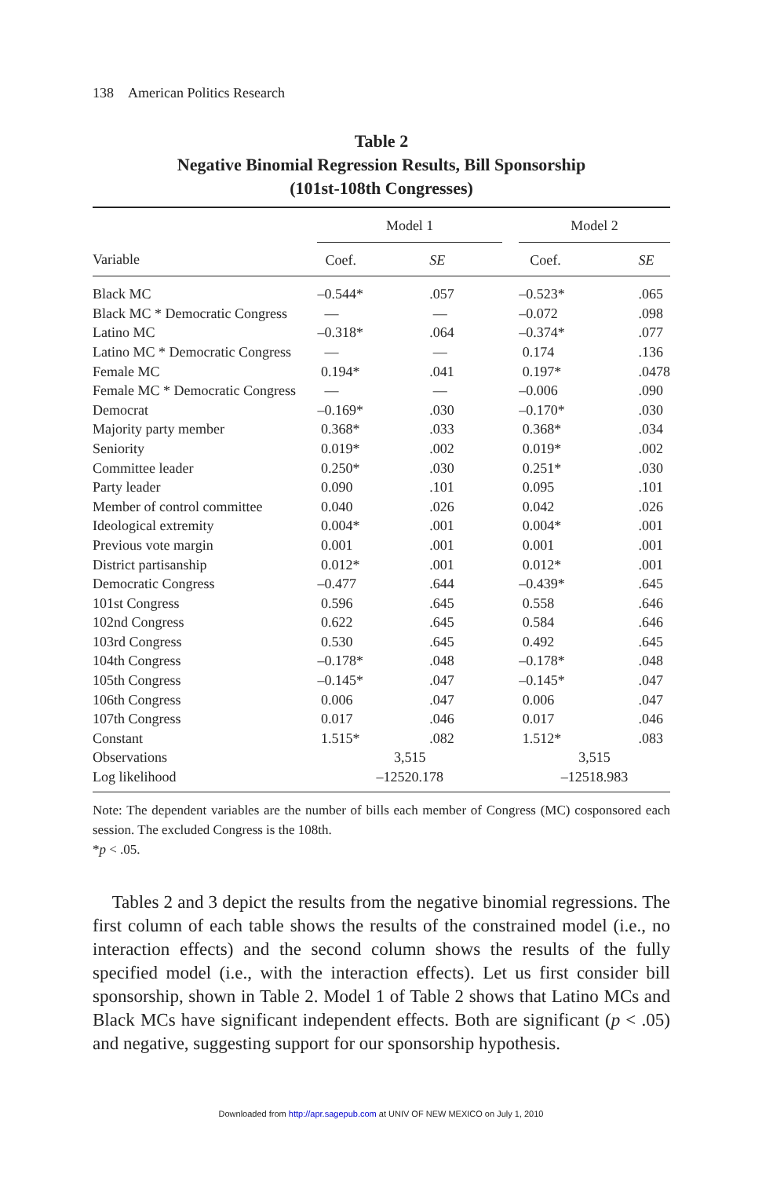138 American Politics Research
Table 2
Negative Binomial Regression Results, Bill Sponsorship
(101st-108th Congresses)
| | Model 1 | | | Model 2 | |
| --- | --- | --- | --- | --- | --- |
| Variable | Coef. | SE | | Coef. | SE |
| Black MC | –0.544* | .057 | | –0.523* | .065 |
| Black MC * Democratic Congress | — | — | | –0.072 | .098 |
| Latino MC | –0.318* | .064 | | –0.374* | .077 |
| Latino MC * Democratic Congress | — | — | | 0.174 | .136 |
| Female MC | 0.194* | .041 | | 0.197* | .0478 |
| Female MC * Democratic Congress | — | — | | –0.006 | .090 |
| Democrat | –0.169* | .030 | | –0.170* | .030 |
| Majority party member | 0.368* | .033 | | 0.368* | .034 |
| Seniority | 0.019* | .002 | | 0.019* | .002 |
| Committee leader | 0.250* | .030 | | 0.251* | .030 |
| Party leader | 0.090 | .101 | | 0.095 | .101 |
| Member of control committee | 0.040 | .026 | | 0.042 | .026 |
| Ideological extremity | 0.004* | .001 | | 0.004* | .001 |
| Previous vote margin | 0.001 | .001 | | 0.001 | .001 |
| District partisanship | 0.012* | .001 | | 0.012* | .001 |
| Democratic Congress | –0.477 | .644 | | –0.439* | .645 |
| 101st Congress | 0.596 | .645 | | 0.558 | .646 |
| 102nd Congress | 0.622 | .645 | | 0.584 | .646 |
| 103rd Congress | 0.530 | .645 | | 0.492 | .645 |
| 104th Congress | –0.178* | .048 | | –0.178* | .048 |
| 105th Congress | –0.145* | .047 | | –0.145* | .047 |
| 106th Congress | 0.006 | .047 | | 0.006 | .047 |
| 107th Congress | 0.017 | .046 | | 0.017 | .046 |
| Constant | 1.515* | .082 | | 1.512* | .083 |
| Observations | 3,515 | | | 3,515 | |
| Log likelihood | –12520.178 | | | –12518.983 | |
Note: The dependent variables are the number of bills each member of Congress (MC) cosponsored each session. The excluded Congress is the 108th.
*p < .05.
Tables 2 and 3 depict the results from the negative binomial regressions. The first column of each table shows the results of the constrained model (i.e., no interaction effects) and the second column shows the results of the fully specified model (i.e., with the interaction effects). Let us first consider bill sponsorship, shown in Table 2. Model 1 of Table 2 shows that Latino MCs and Black MCs have significant independent effects. Both are significant (p < .05) and negative, suggesting support for our sponsorship hypothesis.
Downloaded from http://apr.sagepub.com at UNIV OF NEW MEXICO on July 1, 2010